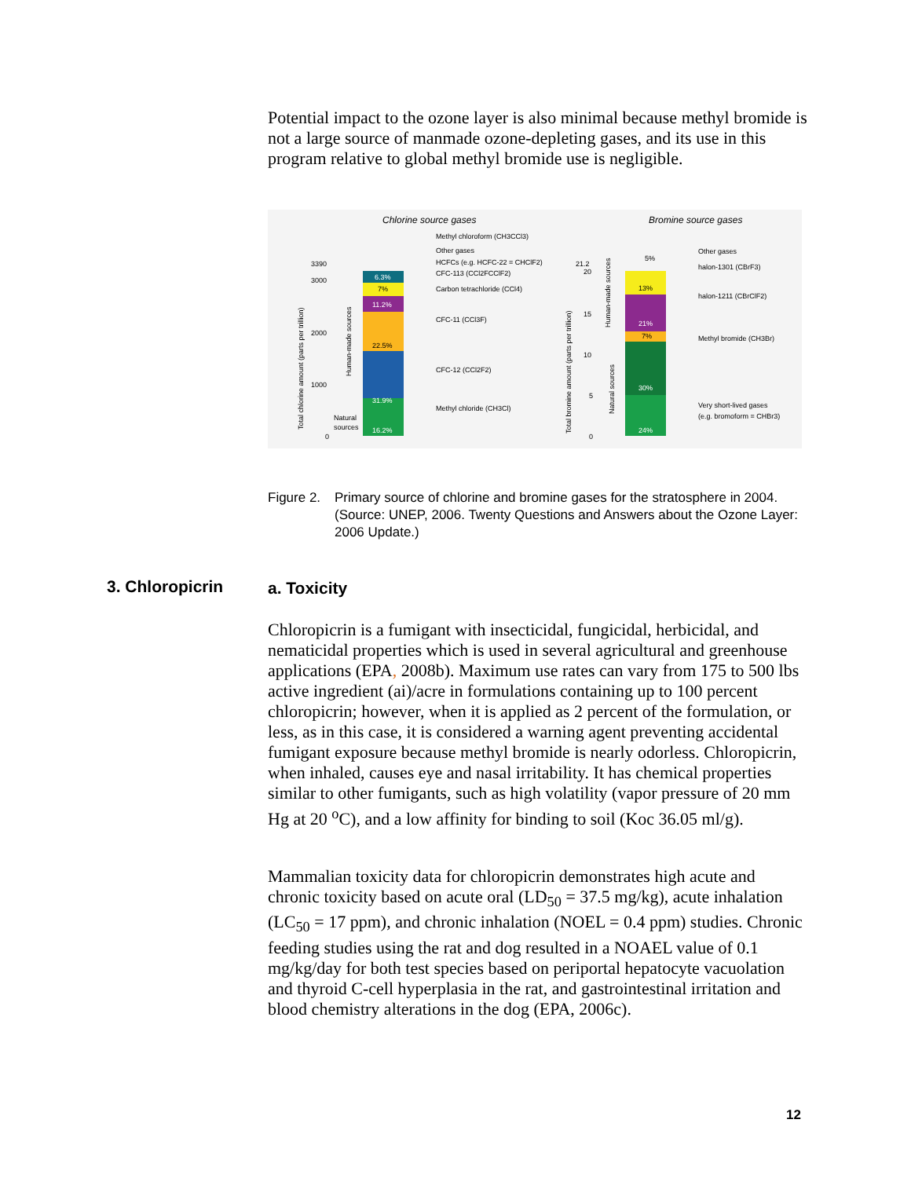Potential impact to the ozone layer is also minimal because methyl bromide is not a large source of manmade ozone-depleting gases, and its use in this program relative to global methyl bromide use is negligible.
Chlorine source gases
Bromine source gases
16.2%
31.9%
22.5%
11.2%
7%
6.3%
24%
30%
7%
21%
13%
5%
Methyl chloroform (CH3CCl3)
Other gases
HCFCs (e.g. HCFC-22 = CHClF2)
CFC-113 (CCl2FCClF2)
Carbon tetrachloride (CCl4)
CFC-11 (CCl3F)
CFC-12 (CCl2F2)
Methyl chloride (CH3Cl)
Other gases
halon-1301 (CBrF3)
halon-1211 (CBrClF2)
Methyl bromide (CH3Br)
Very short-lived gases
(e.g. bromoform = CHBr3)
3390
3000
2000
1000
0
Natural
sources
Total chlorine amount (parts per trillion)
Human-made sources
21.2
20
15
10
5
0
Total bromine amount (parts per trillion)
Natural sources
Human-made sources
Figure 2. Primary source of chlorine and bromine gases for the stratosphere in 2004. (Source: UNEP, 2006. Twenty Questions and Answers about the Ozone Layer: 2006 Update.)
3. Chloropicrin a. Toxicity
Chloropicrin is a fumigant with insecticidal, fungicidal, herbicidal, and nematicidal properties which is used in several agricultural and greenhouse applications (EPA, 2008b). Maximum use rates can vary from 175 to 500 lbs active ingredient (ai)/acre in formulations containing up to 100 percent chloropicrin; however, when it is applied as 2 percent of the formulation, or less, as in this case, it is considered a warning agent preventing accidental fumigant exposure because methyl bromide is nearly odorless. Chloropicrin, when inhaled, causes eye and nasal irritability. It has chemical properties similar to other fumigants, such as high volatility (vapor pressure of 20 mm Hg at 20 <sup>o</sup>C), and a low affinity for binding to soil (Koc 36.05 ml/g).
Mammalian toxicity data for chloropicrin demonstrates high acute and chronic toxicity based on acute oral (LD<sub>50</sub> = 37.5 mg/kg), acute inhalation (LC<sub>50</sub> = 17 ppm), and chronic inhalation (NOEL = 0.4 ppm) studies. Chronic feeding studies using the rat and dog resulted in a NOAEL value of 0.1 mg/kg/day for both test species based on periportal hepatocyte vacuolation and thyroid C-cell hyperplasia in the rat, and gastrointestinal irritation and blood chemistry alterations in the dog (EPA, 2006c).
12